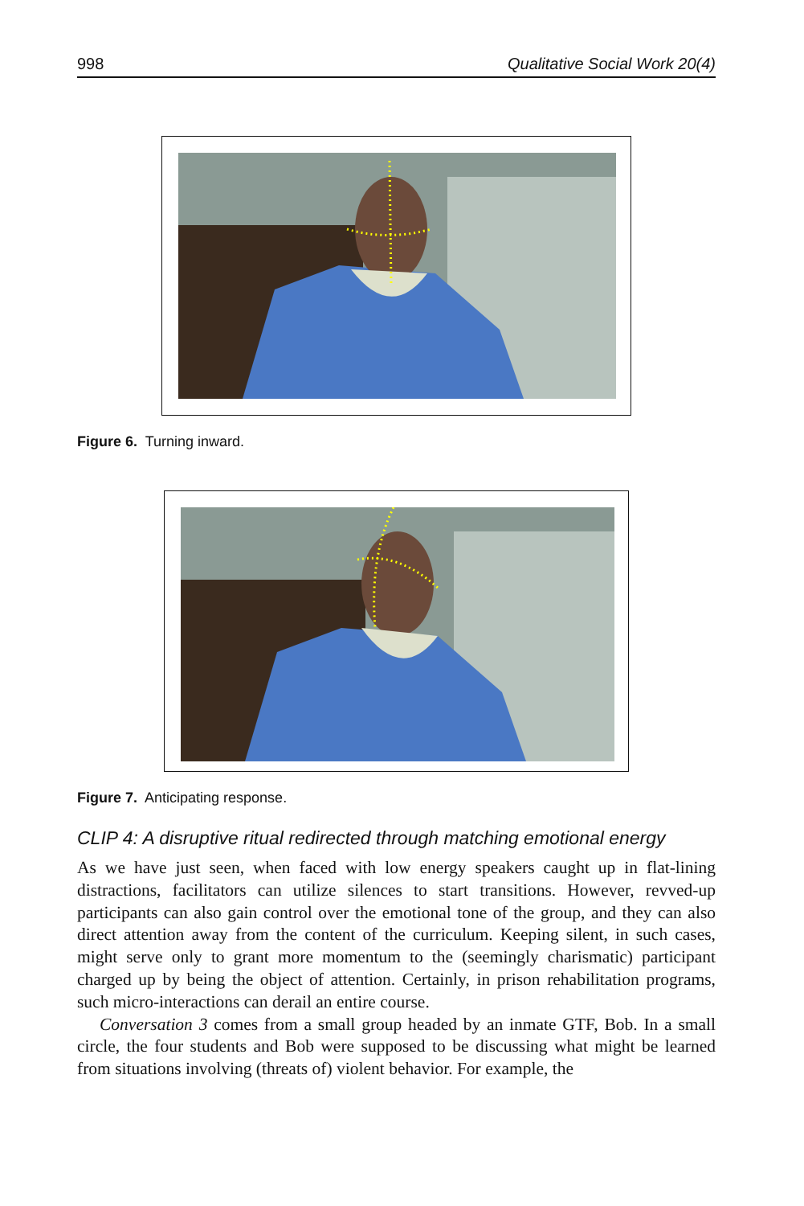998 Qualitative Social Work 20(4)
Figure 6. Turning inward.
Figure 7. Anticipating response.
CLIP 4: A disruptive ritual redirected through matching emotional energy
As we have just seen, when faced with low energy speakers caught up in flat-lining distractions, facilitators can utilize silences to start transitions. However, revved-up participants can also gain control over the emotional tone of the group, and they can also direct attention away from the content of the curriculum. Keeping silent, in such cases, might serve only to grant more momentum to the (seemingly charismatic) participant charged up by being the object of attention. Certainly, in prison rehabilitation programs, such micro-interactions can derail an entire course.
Conversation 3 comes from a small group headed by an inmate GTF, Bob. In a small circle, the four students and Bob were supposed to be discussing what might be learned from situations involving (threats of) violent behavior. For example, the